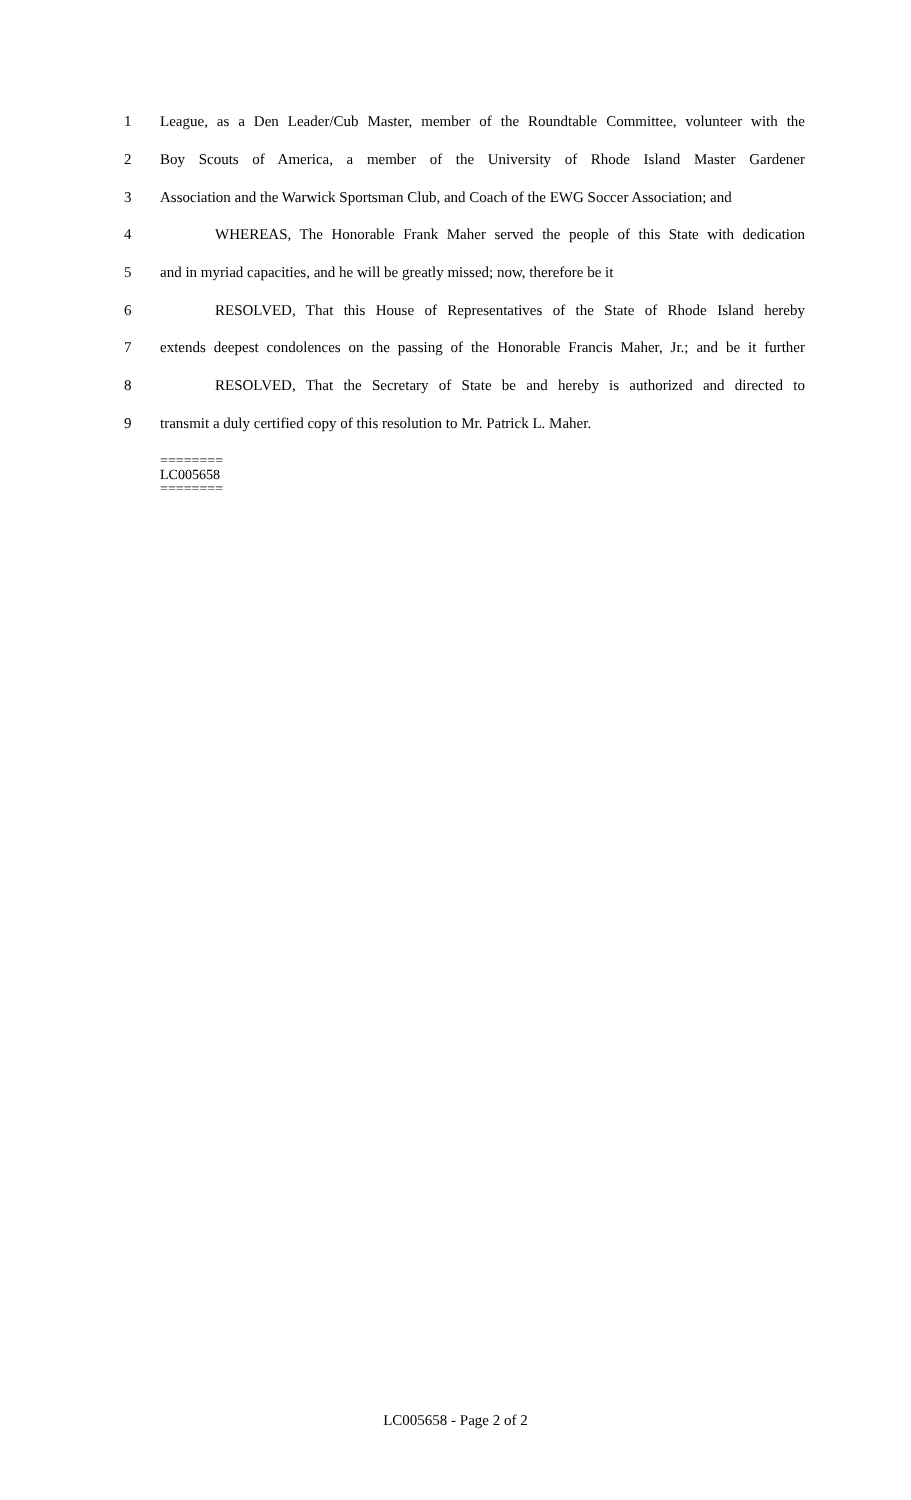1 League, as a Den Leader/Cub Master, member of the Roundtable Committee, volunteer with the
2 Boy Scouts of America, a member of the University of Rhode Island Master Gardener
3 Association and the Warwick Sportsman Club, and Coach of the EWG Soccer Association; and
4 WHEREAS, The Honorable Frank Maher served the people of this State with dedication
5 and in myriad capacities, and he will be greatly missed; now, therefore be it
6 RESOLVED, That this House of Representatives of the State of Rhode Island hereby
7 extends deepest condolences on the passing of the Honorable Francis Maher, Jr.; and be it further
8 RESOLVED, That the Secretary of State be and hereby is authorized and directed to
9 transmit a duly certified copy of this resolution to Mr. Patrick L. Maher.
========
LC005658
========
LC005658 - Page 2 of 2